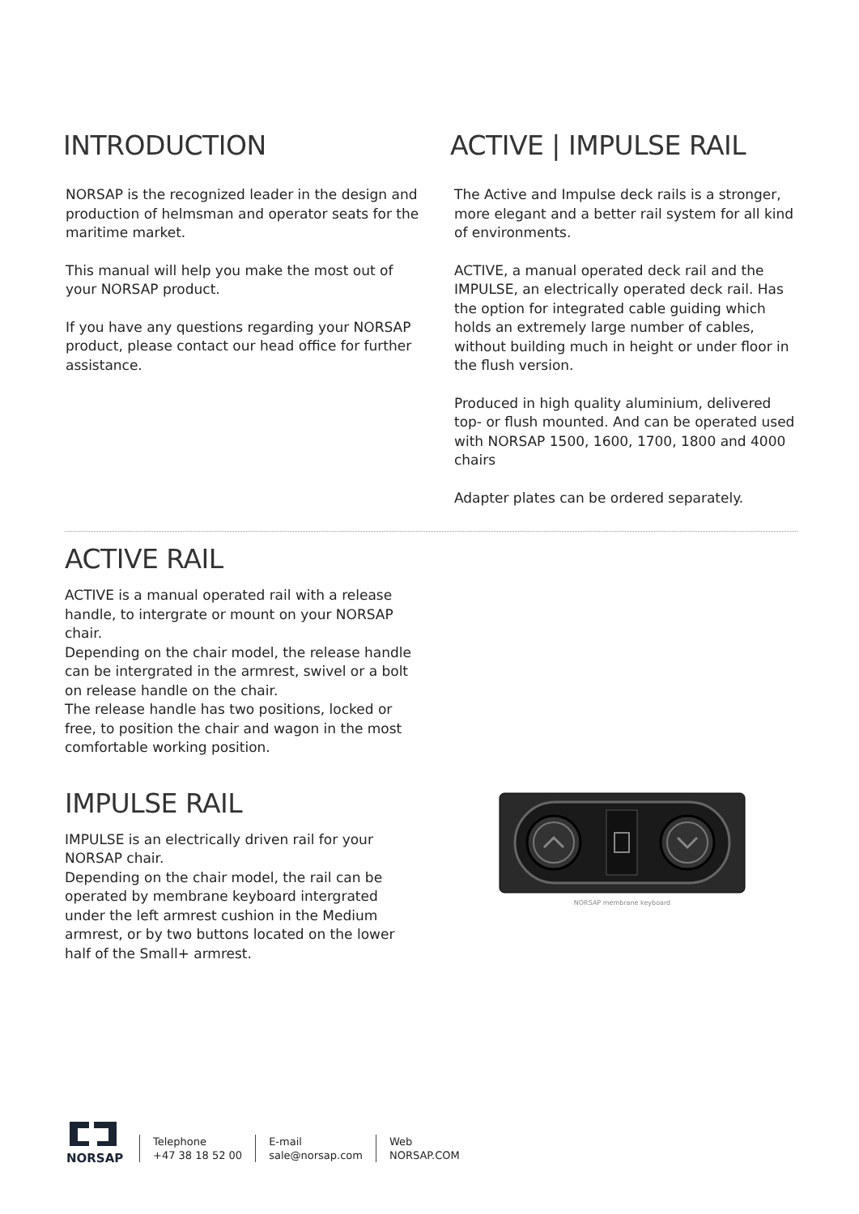INTRODUCTION
NORSAP is the recognized leader in the design and production of helmsman and operator seats for the maritime market.
This manual will help you make the most out of your NORSAP product.
If you have any questions regarding your NORSAP product, please contact our head office for further assistance.
ACTIVE | IMPULSE RAIL
The Active and Impulse deck rails is a stronger, more elegant and a better rail system for all kind of environments.
ACTIVE, a manual operated deck rail and the IMPULSE, an electrically operated deck rail. Has the option for integrated cable guiding which holds an extremely large number of cables, without building much in height or under floor in the flush version.
Produced in high quality aluminium, delivered top- or flush mounted. And can be operated used with NORSAP 1500, 1600, 1700, 1800 and 4000 chairs
Adapter plates can be ordered separately.
ACTIVE RAIL
ACTIVE is a manual operated rail with a release handle, to intergrate or mount on your NORSAP chair.
Depending on the chair model, the release handle can be intergrated in the armrest, swivel or a bolt on release handle on the chair.
The release handle has two positions, locked or free, to position the chair and wagon in the most comfortable working position.
IMPULSE RAIL
IMPULSE is an electrically driven rail for your NORSAP chair.
Depending on the chair model, the rail can be operated by membrane keyboard intergrated under the left armrest cushion in the Medium armrest, or by two buttons located on the lower half of the Small+ armrest.
NORSAP membrane keyboard
NORSAP
Telephone
+47 38 18 52 00
E-mail
sale@norsap.com
Web
NORSAP.COM